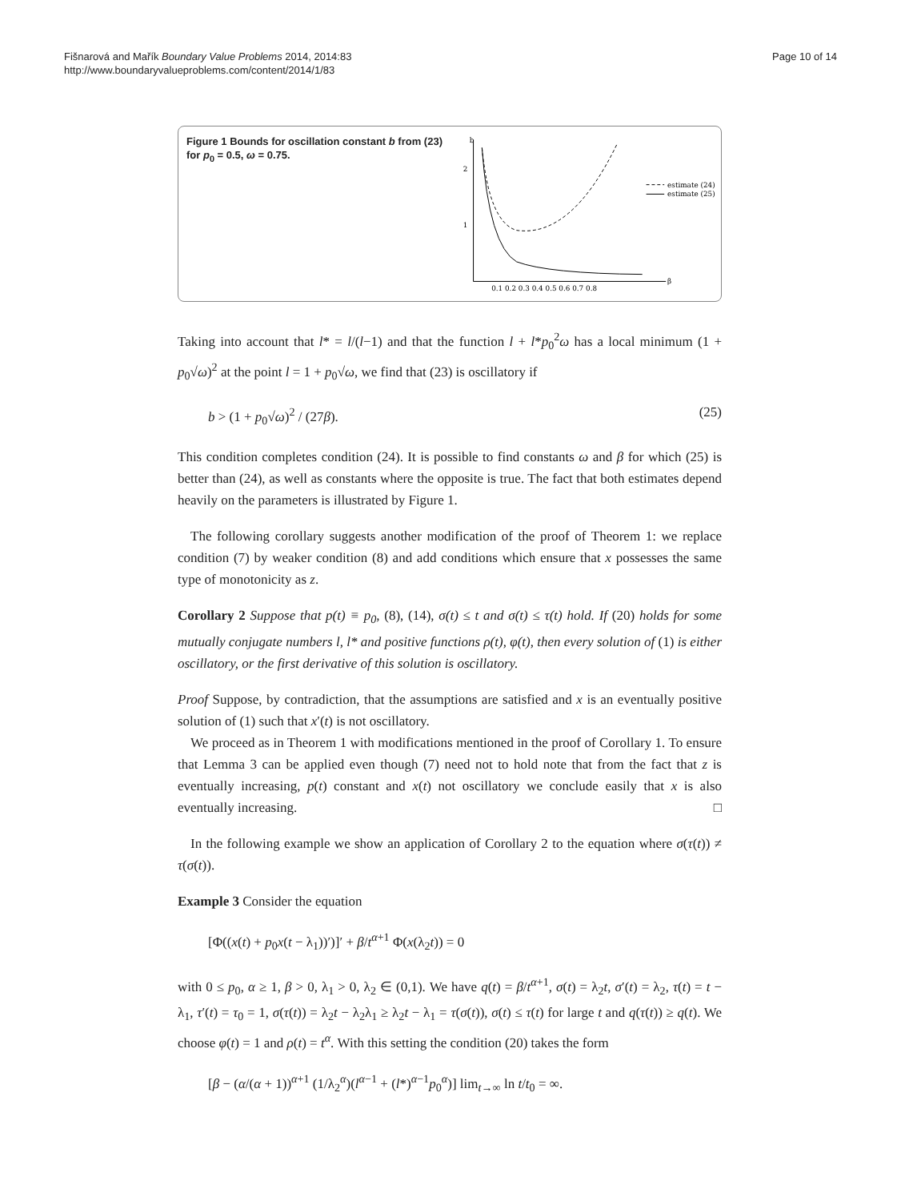Fišnarová and Mařík Boundary Value Problems 2014, 2014:83
http://www.boundaryvalueproblems.com/content/2014/1/83
Page 10 of 14
Figure 1 Bounds for oscillation constant b from (23) for p<sub>0</sub> = 0.5, ω = 0.75.
b
2
1
β
0.1 0.2 0.3 0.4 0.5 0.6 0.7 0.8
estimate (24)
estimate (25)
Taking into account that l* = l/(l−1) and that the function l + l*p<sub>0</sub><sup>2</sup>ω has a local minimum (1 + p<sub>0</sub>√ω)<sup>2</sup> at the point l = 1 + p<sub>0</sub>√ω, we find that (23) is oscillatory if
b > (1 + p<sub>0</sub>√ω)<sup>2</sup> / (27β). (25)
This condition completes condition (24). It is possible to find constants ω and β for which (25) is better than (24), as well as constants where the opposite is true. The fact that both estimates depend heavily on the parameters is illustrated by Figure 1.
The following corollary suggests another modification of the proof of Theorem 1: we replace condition (7) by weaker condition (8) and add conditions which ensure that x possesses the same type of monotonicity as z.
Corollary 2 Suppose that p(t) ≡ p<sub>0</sub>, (8), (14), σ(t) ≤ t and σ(t) ≤ τ(t) hold. If (20) holds for some mutually conjugate numbers l, l* and positive functions ρ(t), φ(t), then every solution of (1) is either oscillatory, or the first derivative of this solution is oscillatory.
Proof Suppose, by contradiction, that the assumptions are satisfied and x is an eventually positive solution of (1) such that x′(t) is not oscillatory.
We proceed as in Theorem 1 with modifications mentioned in the proof of Corollary 1. To ensure that Lemma 3 can be applied even though (7) need not to hold note that from the fact that z is eventually increasing, p(t) constant and x(t) not oscillatory we conclude easily that x is also eventually increasing. □
In the following example we show an application of Corollary 2 to the equation where σ(τ(t)) ≠ τ(σ(t)).
Example 3 Consider the equation
[Φ((x(t) + p<sub>0</sub>x(t − λ<sub>1</sub>))′)]′ + β/t<sup>α+1</sup> Φ(x(λ<sub>2</sub>t)) = 0
with 0 ≤ p<sub>0</sub>, α ≥ 1, β > 0, λ<sub>1</sub> > 0, λ<sub>2</sub> ∈ (0,1). We have q(t) = β/t<sup>α+1</sup>, σ(t) = λ<sub>2</sub>t, σ′(t) = λ<sub>2</sub>, τ(t) = t − λ<sub>1</sub>, τ′(t) = τ<sub>0</sub> = 1, σ(τ(t)) = λ<sub>2</sub>t − λ<sub>2</sub>λ<sub>1</sub> ≥ λ<sub>2</sub>t − λ<sub>1</sub> = τ(σ(t)), σ(t) ≤ τ(t) for large t and q(τ(t)) ≥ q(t). We choose φ(t) = 1 and ρ(t) = t<sup>α</sup>. With this setting the condition (20) takes the form
[β − (α/(α + 1))<sup>α+1</sup> (1/λ<sub>2</sub><sup>α</sup>)(l<sup>α−1</sup> + (l*)<sup>α−1</sup>p<sub>0</sub><sup>α</sup>)] lim<sub>t→∞</sub> ln t/t<sub>0</sub> = ∞.